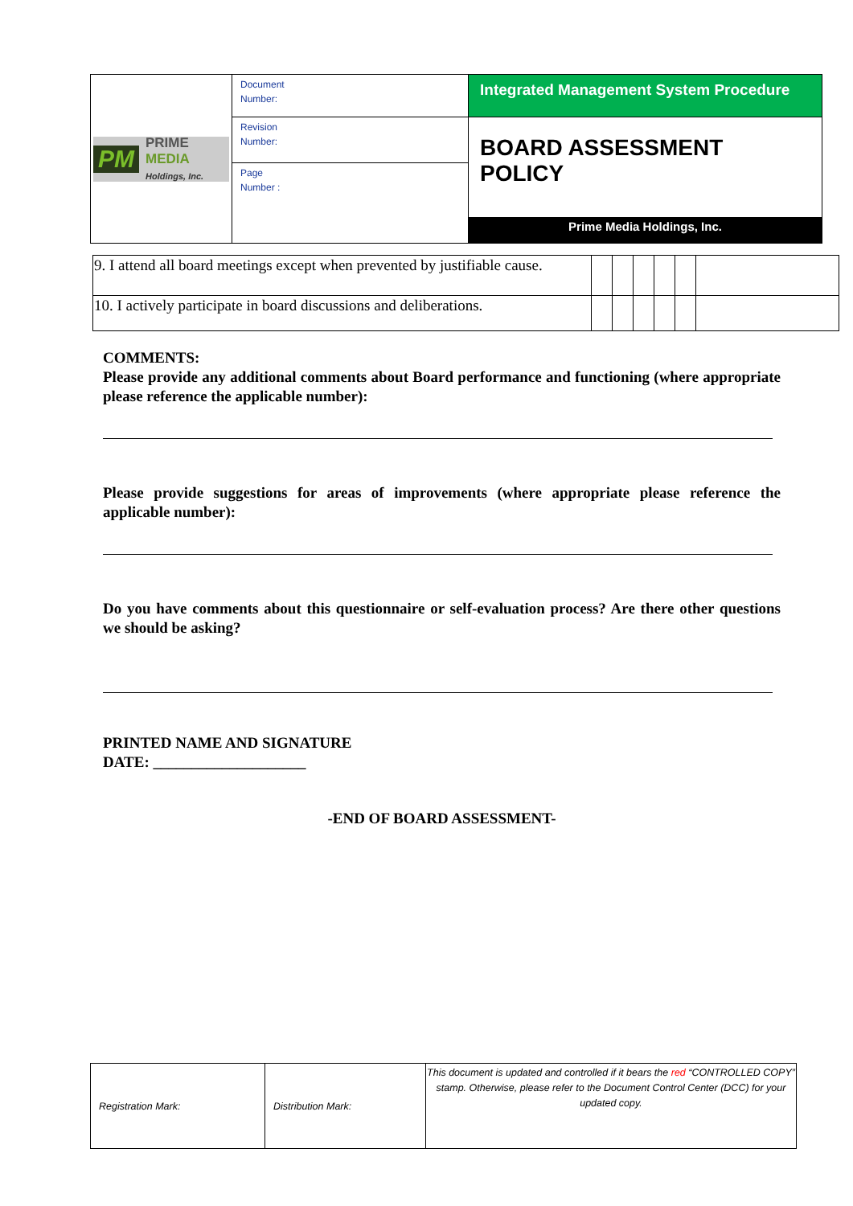| PM PRIME MEDIA Holdings, Inc. | Document Number: | Integrated Management System Procedure |
| | Revision Number: | BOARD ASSESSMENT POLICY Prime Media Holdings, Inc. |
| | Page Number : | |
| 9. I attend all board meetings except when prevented by justifiable cause. | | | | | | |
| 10. I actively participate in board discussions and deliberations. | | | | | | |
COMMENTS:
Please provide any additional comments about Board performance and functioning (where appropriate please reference the applicable number):
Please provide suggestions for areas of improvements (where appropriate please reference the applicable number):
Do you have comments about this questionnaire or self-evaluation process? Are there other questions we should be asking?
PRINTED NAME AND SIGNATURE
DATE: ____________________
-END OF BOARD ASSESSMENT-
| Registration Mark: | Distribution Mark: | This document is updated and controlled if it bears the red “CONTROLLED COPY” stamp. Otherwise, please refer to the Document Control Center (DCC) for your updated copy. |